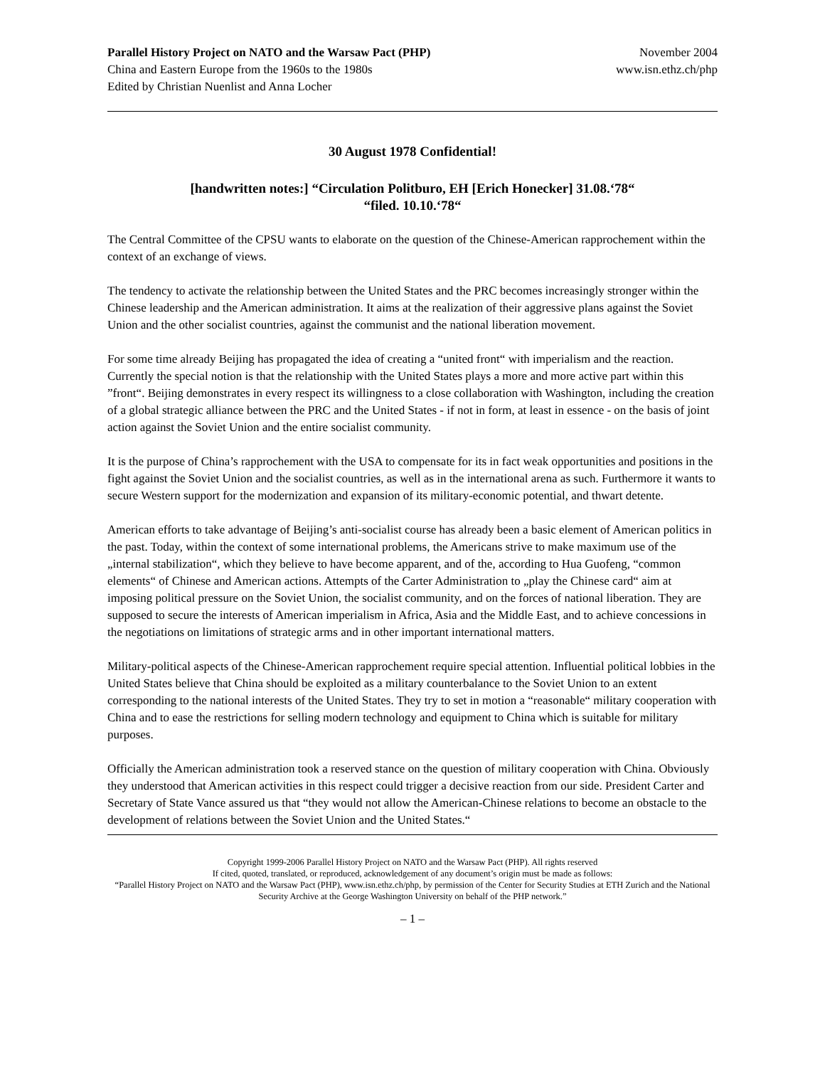Parallel History Project on NATO and the Warsaw Pact (PHP)
China and Eastern Europe from the 1960s to the 1980s
Edited by Christian Nuenlist and Anna Locher
November 2004
www.isn.ethz.ch/php
30 August 1978 Confidential!
[handwritten notes:] “Circulation Politburo, EH [Erich Honecker] 31.08.‘78“
“filed. 10.10.‘78“
The Central Committee of the CPSU wants to elaborate on the question of the Chinese-American rapprochement within the context of an exchange of views.
The tendency to activate the relationship between the United States and the PRC becomes increasingly stronger within the Chinese leadership and the American administration. It aims at the realization of their aggressive plans against the Soviet Union and the other socialist countries, against the communist and the national liberation movement.
For some time already Beijing has propagated the idea of creating a “united front“ with imperialism and the reaction. Currently the special notion is that the relationship with the United States plays a more and more active part within this ”front“. Beijing demonstrates in every respect its willingness to a close collaboration with Washington, including the creation of a global strategic alliance between the PRC and the United States - if not in form, at least in essence - on the basis of joint action against the Soviet Union and the entire socialist community.
It is the purpose of China’s rapprochement with the USA to compensate for its in fact weak opportunities and positions in the fight against the Soviet Union and the socialist countries, as well as in the international arena as such. Furthermore it wants to secure Western support for the modernization and expansion of its military-economic potential, and thwart detente.
American efforts to take advantage of Beijing’s anti-socialist course has already been a basic element of American politics in the past. Today, within the context of some international problems, the Americans strive to make maximum use of the „internal stabilization“, which they believe to have become apparent, and of the, according to Hua Guofeng, “common elements“ of Chinese and American actions. Attempts of the Carter Administration to „play the Chinese card“ aim at imposing political pressure on the Soviet Union, the socialist community, and on the forces of national liberation. They are supposed to secure the interests of American imperialism in Africa, Asia and the Middle East, and to achieve concessions in the negotiations on limitations of strategic arms and in other important international matters.
Military-political aspects of the Chinese-American rapprochement require special attention. Influential political lobbies in the United States believe that China should be exploited as a military counterbalance to the Soviet Union to an extent corresponding to the national interests of the United States. They try to set in motion a “reasonable“ military cooperation with China and to ease the restrictions for selling modern technology and equipment to China which is suitable for military purposes.
Officially the American administration took a reserved stance on the question of military cooperation with China. Obviously they understood that American activities in this respect could trigger a decisive reaction from our side. President Carter and Secretary of State Vance assured us that “they would not allow the American-Chinese relations to become an obstacle to the development of relations between the Soviet Union and the United States.“
Copyright 1999-2006 Parallel History Project on NATO and the Warsaw Pact (PHP). All rights reserved
If cited, quoted, translated, or reproduced, acknowledgement of any document’s origin must be made as follows:
“Parallel History Project on NATO and the Warsaw Pact (PHP), www.isn.ethz.ch/php, by permission of the Center for Security Studies at ETH Zurich and the National Security Archive at the George Washington University on behalf of the PHP network.”
– 1 –